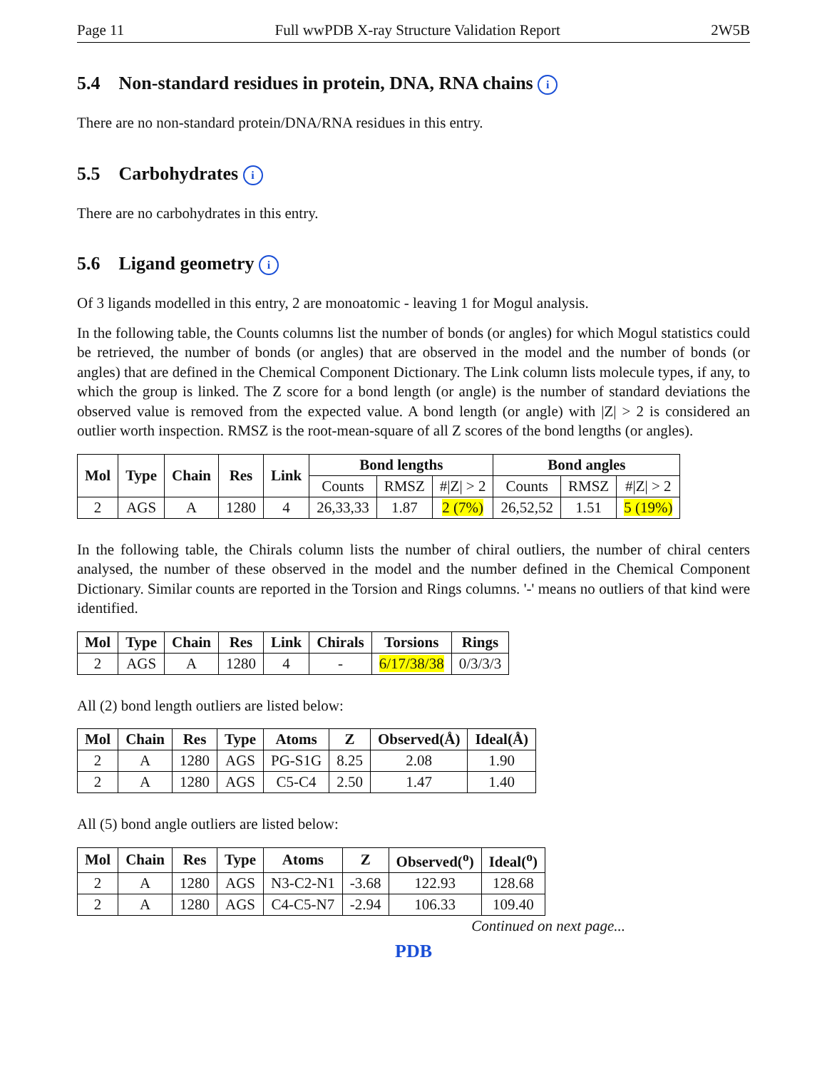Page 11 Full wwPDB X-ray Structure Validation Report 2W5B
5.4 Non-standard residues in protein, DNA, RNA chains i
There are no non-standard protein/DNA/RNA residues in this entry.
5.5 Carbohydrates i
There are no carbohydrates in this entry.
5.6 Ligand geometry i
Of 3 ligands modelled in this entry, 2 are monoatomic - leaving 1 for Mogul analysis.
In the following table, the Counts columns list the number of bonds (or angles) for which Mogul statistics could be retrieved, the number of bonds (or angles) that are observed in the model and the number of bonds (or angles) that are defined in the Chemical Component Dictionary. The Link column lists molecule types, if any, to which the group is linked. The Z score for a bond length (or angle) is the number of standard deviations the observed value is removed from the expected value. A bond length (or angle) with |Z| > 2 is considered an outlier worth inspection. RMSZ is the root-mean-square of all Z scores of the bond lengths (or angles).
| Mol | Type | Chain | Res | Link | Bond lengths | | | Bond angles | | |
| --- | --- | --- | --- | --- | --- | --- | --- | --- | --- | --- |
| | | | | | Counts | RMSZ | #/Z/ > 2 | Counts | RMSZ | #/Z/ > 2 |
| 2 | AGS | A | 1280 | 4 | 26,33,33 | 1.87 | 2 (7%) | 26,52,52 | 1.51 | 5 (19%) |
In the following table, the Chirals column lists the number of chiral outliers, the number of chiral centers analysed, the number of these observed in the model and the number defined in the Chemical Component Dictionary. Similar counts are reported in the Torsion and Rings columns. '-' means no outliers of that kind were identified.
| Mol | Type | Chain | Res | Link | Chirals | Torsions | Rings |
| --- | --- | --- | --- | --- | --- | --- | --- |
| 2 | AGS | A | 1280 | 4 | - | 6/17/38/38 | 0/3/3/3 |
All (2) bond length outliers are listed below:
| Mol | Chain | Res | Type | Atoms | Z | Observed(Å) | Ideal(Å) |
| --- | --- | --- | --- | --- | --- | --- | --- |
| 2 | A | 1280 | AGS | PG-S1G | 8.25 | 2.08 | 1.90 |
| 2 | A | 1280 | AGS | C5-C4 | 2.50 | 1.47 | 1.40 |
All (5) bond angle outliers are listed below:
| Mol | Chain | Res | Type | Atoms | Z | Observed(<sup>o</sup>) | Ideal(<sup>o</sup>) |
| --- | --- | --- | --- | --- | --- | --- | --- |
| 2 | A | 1280 | AGS | N3-C2-N1 | -3.68 | 122.93 | 128.68 |
| 2 | A | 1280 | AGS | C4-C5-N7 | -2.94 | 106.33 | 109.40 |
Continued on next page...
PDB